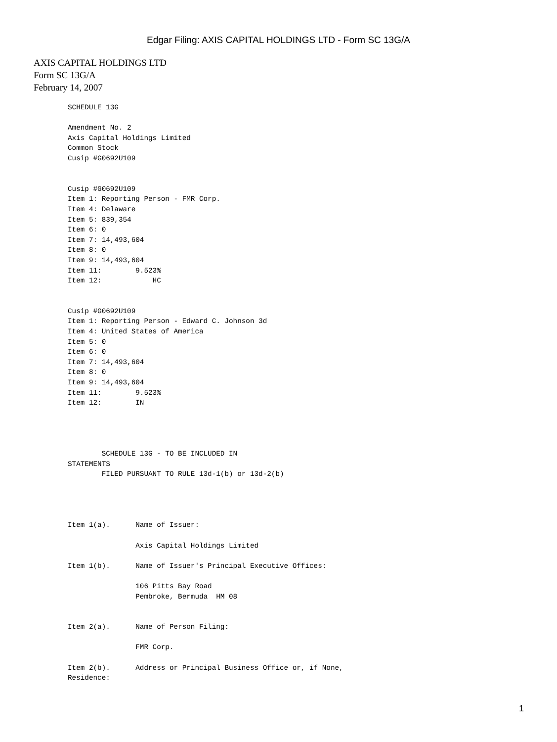Edgar Filing: AXIS CAPITAL HOLDINGS LTD - Form SC 13G/A
AXIS CAPITAL HOLDINGS LTD
Form SC 13G/A
February 14, 2007
SCHEDULE 13G

Amendment No. 2
Axis Capital Holdings Limited
Common Stock
Cusip #G0692U109


Cusip #G0692U109
Item 1: Reporting Person - FMR Corp.
Item 4: Delaware
Item 5: 839,354
Item 6: 0
Item 7: 14,493,604
Item 8: 0
Item 9: 14,493,604
Item 11:        9.523%
Item 12:            HC


Cusip #G0692U109
Item 1: Reporting Person - Edward C. Johnson 3d
Item 4: United States of America
Item 5: 0
Item 6: 0
Item 7: 14,493,604
Item 8: 0
Item 9: 14,493,604
Item 11:        9.523%
Item 12:        IN




        SCHEDULE 13G - TO BE INCLUDED IN
STATEMENTS
        FILED PURSUANT TO RULE 13d-1(b) or 13d-2(b)




Item 1(a).      Name of Issuer:

                Axis Capital Holdings Limited

Item 1(b).      Name of Issuer's Principal Executive Offices:

                106 Pitts Bay Road
                Pembroke, Bermuda  HM 08


Item 2(a).      Name of Person Filing:

                FMR Corp.

Item 2(b).      Address or Principal Business Office or, if None,
Residence:
1